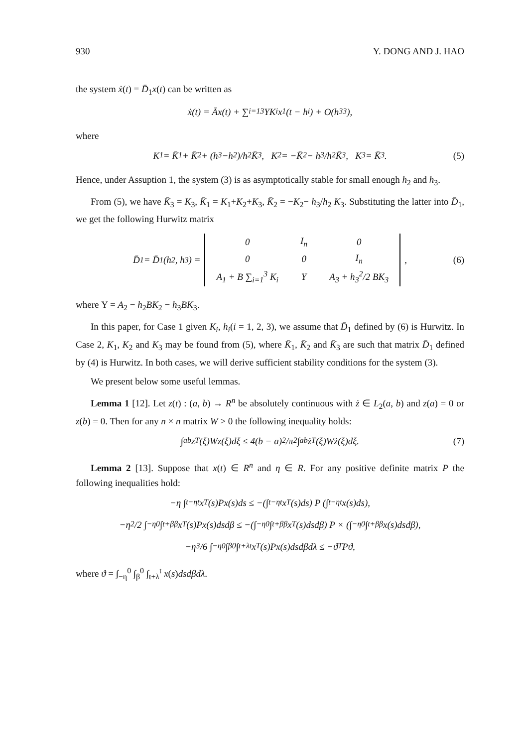930 Y. DONG AND J. HAO
the system ẋ(t) = D̄<sub>1</sub>x(t) can be written as
ẋ(t) = Āx(t) + ∑<sub>i=1</sub><sup>3</sup> YK<sub>i</sub>x<sub>1</sub>(t − h<sub>i</sub>) + O(h<sub>3</sub><sup>3</sup>),
where
K<sub>1</sub> = K̄<sub>1</sub> + K̄<sub>2</sub> + (h<sub>3</sub>−h<sub>2</sub>)/h<sub>2</sub> K̄<sub>3</sub>, K<sub>2</sub> = −K̄<sub>2</sub> − h<sub>3</sub>/h<sub>2</sub> K̄<sub>3</sub>, K<sub>3</sub> = K̄<sub>3</sub>. (5)
Hence, under Assuption 1, the system (3) is as asymptotically stable for small enough h<sub>2</sub> and h<sub>3</sub>.
From (5), we have K̄<sub>3</sub> = K<sub>3</sub>, K̄<sub>1</sub> = K<sub>1</sub>+K<sub>2</sub>+K<sub>3</sub>, K̄<sub>2</sub> = −K<sub>2</sub>− h<sub>3</sub>/h<sub>2</sub> K<sub>3</sub>. Substituting the latter into D̄<sub>1</sub>, we get the following Hurwitz matrix
D̄<sub>1</sub> = D̄<sub>1</sub>(h<sub>2</sub>, h<sub>3</sub>) =
| 0 | I<sub>n</sub> | 0 |
| 0 | 0 | I<sub>n</sub> |
| A<sub>1</sub> + B ∑<sub>i=1</sub><sup>3</sup> K<sub>i</sub> | Υ | A<sub>3</sub> + h<sub>3</sub><sup>2</sup>/2 BK<sub>3</sub> |
, (6)
where Υ = A<sub>2</sub> − h<sub>2</sub>BK<sub>2</sub> − h<sub>3</sub>BK<sub>3</sub>.
In this paper, for Case 1 given K<sub>i</sub>, h<sub>i</sub>(i = 1, 2, 3), we assume that D̄<sub>1</sub> defined by (6) is Hurwitz. In Case 2, K<sub>1</sub>, K<sub>2</sub> and K<sub>3</sub> may be found from (5), where K̄<sub>1</sub>, K̄<sub>2</sub> and K̄<sub>3</sub> are such that matrix D̄<sub>1</sub> defined by (4) is Hurwitz. In both cases, we will derive sufficient stability conditions for the system (3).
We present below some useful lemmas.
Lemma 1 [12]. Let z(t) : (a, b) → R<sup>n</sup> be absolutely continuous with ż ∈ L<sub>2</sub>(a, b) and z(a) = 0 or z(b) = 0. Then for any n × n matrix W > 0 the following inequality holds:
∫<sub>a</sub><sup>b</sup> z<sup>T</sup>(ξ)Wz(ξ)dξ ≤ 4(b − a)<sup>2</sup>/π<sup>2</sup> ∫<sub>a</sub><sup>b</sup> ż<sup>T</sup>(ξ)Wż(ξ)dξ. (7)
Lemma 2 [13]. Suppose that x(t) ∈ R<sup>n</sup> and η ∈ R. For any positive definite matrix P the following inequalities hold:
−η ∫<sub>t−η</sub><sup>t</sup> x<sup>T</sup>(s)Px(s)ds ≤ −(∫<sub>t−η</sub><sup>t</sup> x<sup>T</sup>(s)ds) P (∫<sub>t−η</sub><sup>t</sup> x(s)ds),
−η<sup>2</sup>/2 ∫<sub>−η</sub><sup>0</sup> ∫<sub>t+β</sub><sup>β</sup> x<sup>T</sup>(s)Px(s)dsdβ ≤ −(∫<sub>−η</sub><sup>0</sup> ∫<sub>t+β</sub><sup>β</sup> x<sup>T</sup>(s)dsdβ) P × (∫<sub>−η</sub><sup>0</sup> ∫<sub>t+β</sub><sup>β</sup> x(s)dsdβ),
−η<sup>3</sup>/6 ∫<sub>−η</sub><sup>0</sup> ∫<sub>β</sub><sup>0</sup> ∫<sub>t+λ</sub><sup>t</sup> x<sup>T</sup>(s)Px(s)dsdβdλ ≤ −ϑ<sup>T</sup>Pϑ,
where ϑ = ∫<sub>−η</sub><sup>0</sup> ∫<sub>β</sub><sup>0</sup> ∫<sub>t+λ</sub><sup>t</sup> x(s)dsdβdλ.